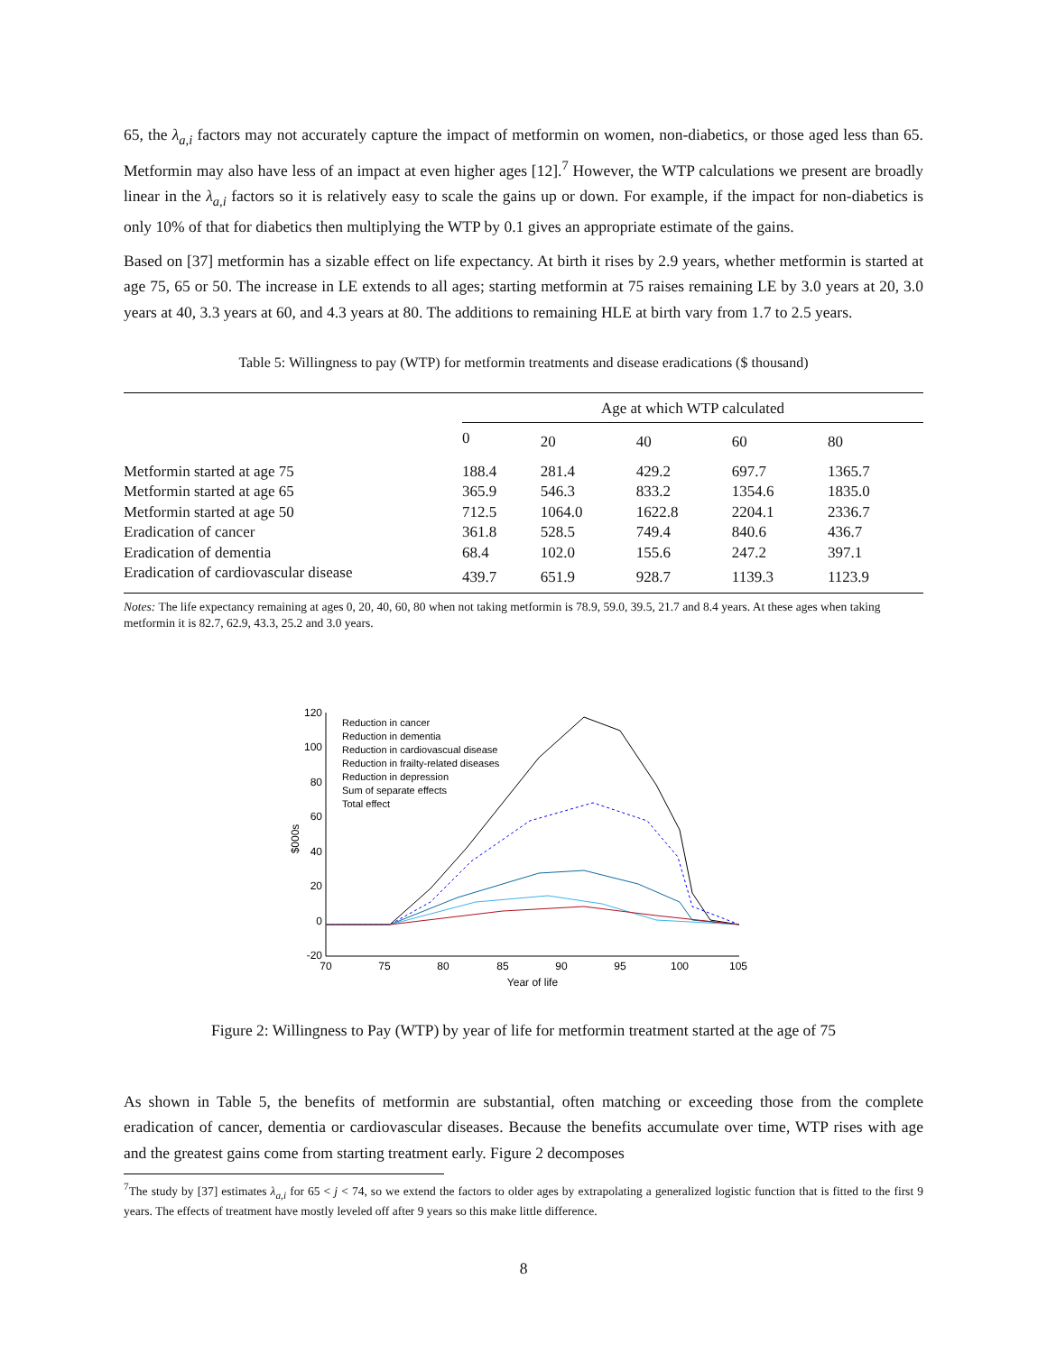65, the λ<sub>a,i</sub> factors may not accurately capture the impact of metformin on women, non-diabetics, or those aged less than 65. Metformin may also have less of an impact at even higher ages [12].<sup>7</sup> However, the WTP calculations we present are broadly linear in the λ<sub>a,i</sub> factors so it is relatively easy to scale the gains up or down. For example, if the impact for non-diabetics is only 10% of that for diabetics then multiplying the WTP by 0.1 gives an appropriate estimate of the gains.
Based on [37] metformin has a sizable effect on life expectancy. At birth it rises by 2.9 years, whether metformin is started at age 75, 65 or 50. The increase in LE extends to all ages; starting metformin at 75 raises remaining LE by 3.0 years at 20, 3.0 years at 40, 3.3 years at 60, and 4.3 years at 80. The additions to remaining HLE at birth vary from 1.7 to 2.5 years.
Table 5: Willingness to pay (WTP) for metformin treatments and disease eradications ($ thousand)
| | Age at which WTP calculated | | | | |
| --- | --- | --- | --- | --- | --- |
| | 0 | 20 | 40 | 60 | 80 |
| Metformin started at age 75 | 188.4 | 281.4 | 429.2 | 697.7 | 1365.7 |
| Metformin started at age 65 | 365.9 | 546.3 | 833.2 | 1354.6 | 1835.0 |
| Metformin started at age 50 | 712.5 | 1064.0 | 1622.8 | 2204.1 | 2336.7 |
| Eradication of cancer | 361.8 | 528.5 | 749.4 | 840.6 | 436.7 |
| Eradication of dementia | 68.4 | 102.0 | 155.6 | 247.2 | 397.1 |
| Eradication of cardiovascular disease | 439.7 | 651.9 | 928.7 | 1139.3 | 1123.9 |
Notes: The life expectancy remaining at ages 0, 20, 40, 60, 80 when not taking metformin is 78.9, 59.0, 39.5, 21.7 and 8.4 years. At these ages when taking metformin it is 82.7, 62.9, 43.3, 25.2 and 3.0 years.
120
100
80
60
40
20
0
-20
70
75
80
85
90
95
100
105
Year of life
$000s
Reduction in cancer
Reduction in dementia
Reduction in cardiovascual disease
Reduction in frailty-related diseases
Reduction in depression
Sum of separate effects
Total effect
Figure 2: Willingness to Pay (WTP) by year of life for metformin treatment started at the age of 75
As shown in Table 5, the benefits of metformin are substantial, often matching or exceeding those from the complete eradication of cancer, dementia or cardiovascular diseases. Because the benefits accumulate over time, WTP rises with age and the greatest gains come from starting treatment early. Figure 2 decomposes
<sup>7</sup> The study by [37] estimates λ<sub>a,i</sub> for 65 < j < 74, so we extend the factors to older ages by extrapolating a generalized logistic function that is fitted to the first 9 years. The effects of treatment have mostly leveled off after 9 years so this make little difference.
8